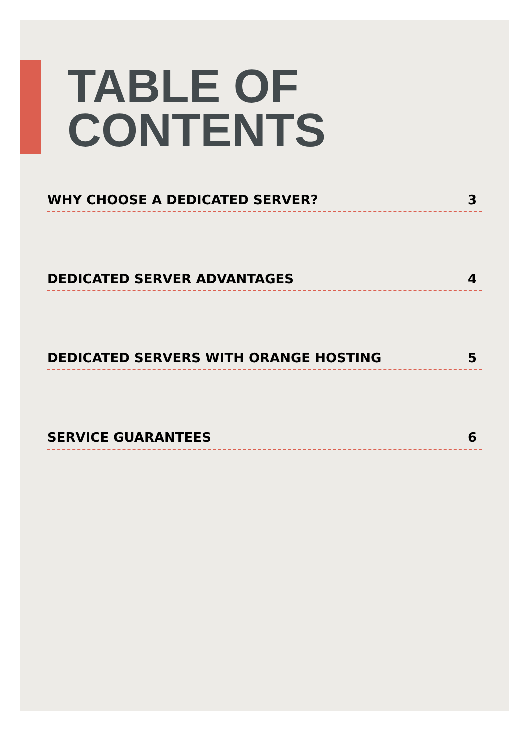TABLE OF
CONTENTS
WHY CHOOSE A DEDICATED SERVER? 3
DEDICATED SERVER ADVANTAGES 4
DEDICATED SERVERS WITH ORANGE HOSTING 5
SERVICE GUARANTEES 6